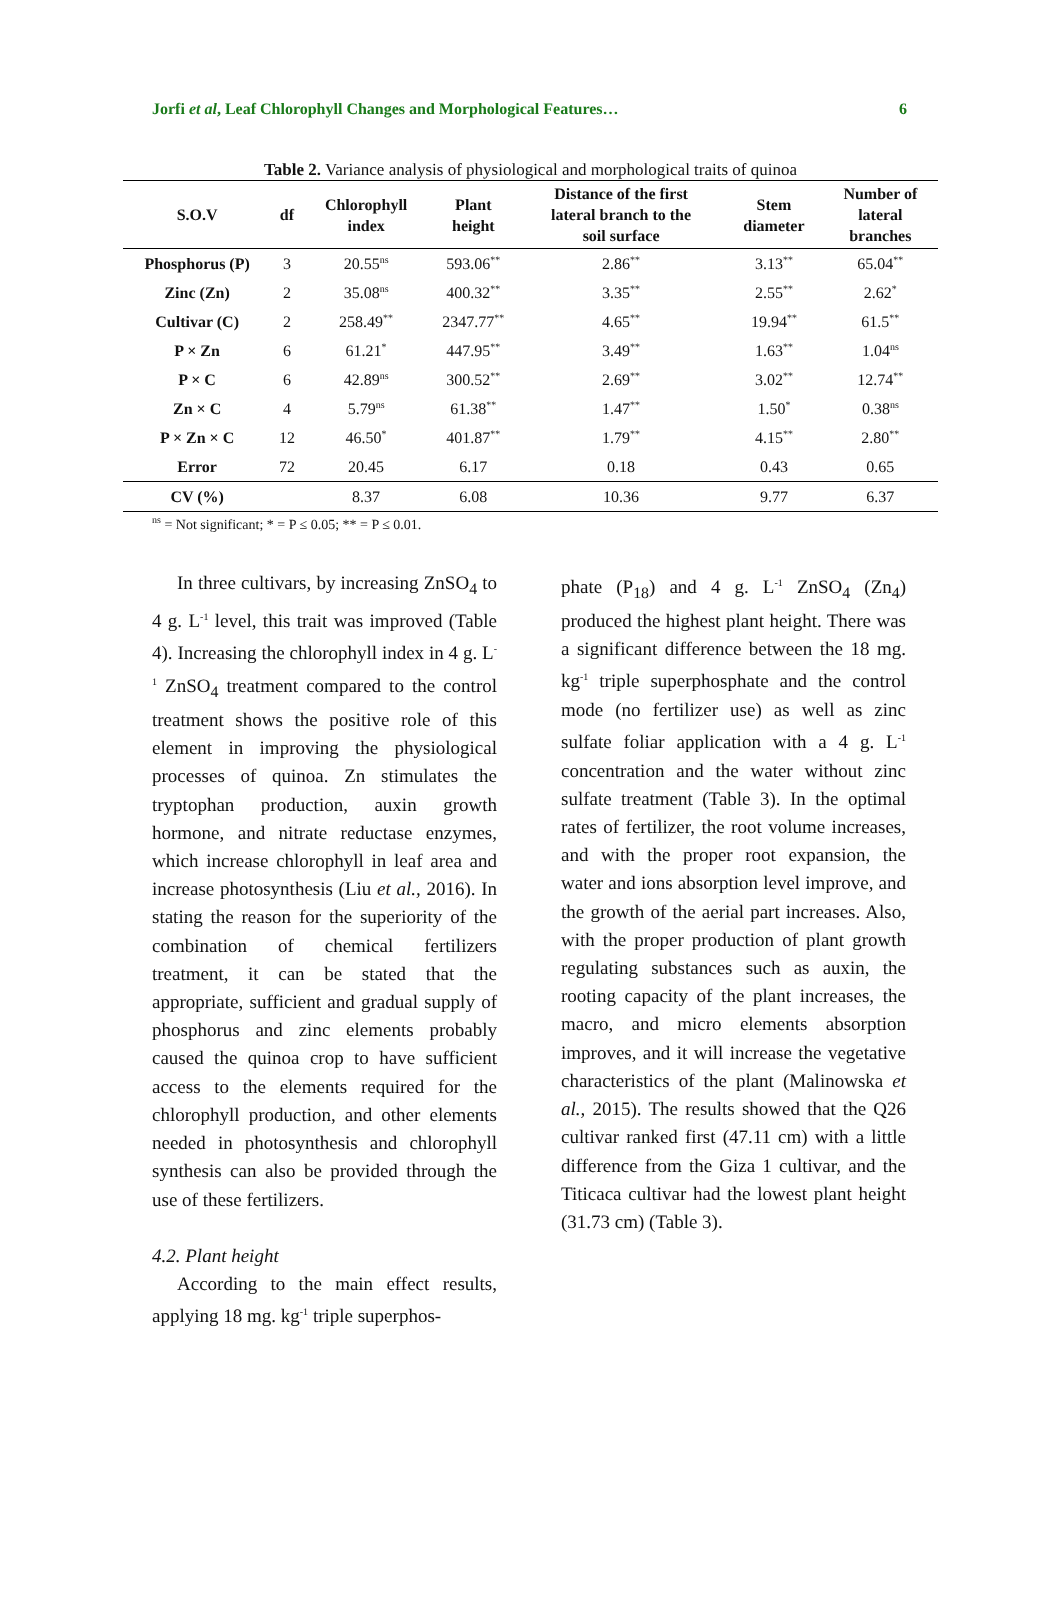Jorfi et al, Leaf Chlorophyll Changes and Morphological Features… 6
Table 2. Variance analysis of physiological and morphological traits of quinoa
| S.O.V | df | Chlorophyll index | Plant height | Distance of the first lateral branch to the soil surface | Stem diameter | Number of lateral branches |
| --- | --- | --- | --- | --- | --- | --- |
| Phosphorus (P) | 3 | 20.55<sup>ns</sup> | 593.06<sup>**</sup> | 2.86<sup>**</sup> | 3.13<sup>**</sup> | 65.04<sup>**</sup> |
| Zinc (Zn) | 2 | 35.08<sup>ns</sup> | 400.32<sup>**</sup> | 3.35<sup>**</sup> | 2.55<sup>**</sup> | 2.62<sup>*</sup> |
| Cultivar (C) | 2 | 258.49<sup>**</sup> | 2347.77<sup>**</sup> | 4.65<sup>**</sup> | 19.94<sup>**</sup> | 61.5<sup>**</sup> |
| P × Zn | 6 | 61.21<sup>*</sup> | 447.95<sup>**</sup> | 3.49<sup>**</sup> | 1.63<sup>**</sup> | 1.04<sup>ns</sup> |
| P × C | 6 | 42.89<sup>ns</sup> | 300.52<sup>**</sup> | 2.69<sup>**</sup> | 3.02<sup>**</sup> | 12.74<sup>**</sup> |
| Zn × C | 4 | 5.79<sup>ns</sup> | 61.38<sup>**</sup> | 1.47<sup>**</sup> | 1.50<sup>*</sup> | 0.38<sup>ns</sup> |
| P × Zn × C | 12 | 46.50<sup>*</sup> | 401.87<sup>**</sup> | 1.79<sup>**</sup> | 4.15<sup>**</sup> | 2.80<sup>**</sup> |
| Error | 72 | 20.45 | 6.17 | 0.18 | 0.43 | 0.65 |
| CV (%) | | 8.37 | 6.08 | 10.36 | 9.77 | 6.37 |
<sup>ns</sup> = Not significant; * = P ≤ 0.05; ** = P ≤ 0.01.
In three cultivars, by increasing ZnSO<sub>4</sub> to 4 g. L<sup>-1</sup> level, this trait was improved (Table 4). Increasing the chlorophyll index in 4 g. L<sup>-1</sup> ZnSO<sub>4</sub> treatment compared to the control treatment shows the positive role of this element in improving the physiological processes of quinoa. Zn stimulates the tryptophan production, auxin growth hormone, and nitrate reductase enzymes, which increase chlorophyll in leaf area and increase photosynthesis (Liu et al., 2016). In stating the reason for the superiority of the combination of chemical fertilizers treatment, it can be stated that the appropriate, sufficient and gradual supply of phosphorus and zinc elements probably caused the quinoa crop to have sufficient access to the elements required for the chlorophyll production, and other elements needed in photosynthesis and chlorophyll synthesis can also be provided through the use of these fertilizers.
4.2. Plant height
According to the main effect results, applying 18 mg. kg<sup>-1</sup> triple superphos-
phate (P<sub>18</sub>) and 4 g. L<sup>-1</sup> ZnSO<sub>4</sub> (Zn<sub>4</sub>) produced the highest plant height. There was a significant difference between the 18 mg. kg<sup>-1</sup> triple superphosphate and the control mode (no fertilizer use) as well as zinc sulfate foliar application with a 4 g. L<sup>-1</sup> concentration and the water without zinc sulfate treatment (Table 3). In the optimal rates of fertilizer, the root volume increases, and with the proper root expansion, the water and ions absorption level improve, and the growth of the aerial part increases. Also, with the proper production of plant growth regulating substances such as auxin, the rooting capacity of the plant increases, the macro, and micro elements absorption improves, and it will increase the vegetative characteristics of the plant (Malinowska et al., 2015). The results showed that the Q26 cultivar ranked first (47.11 cm) with a little difference from the Giza 1 cultivar, and the Titicaca cultivar had the lowest plant height (31.73 cm) (Table 3).